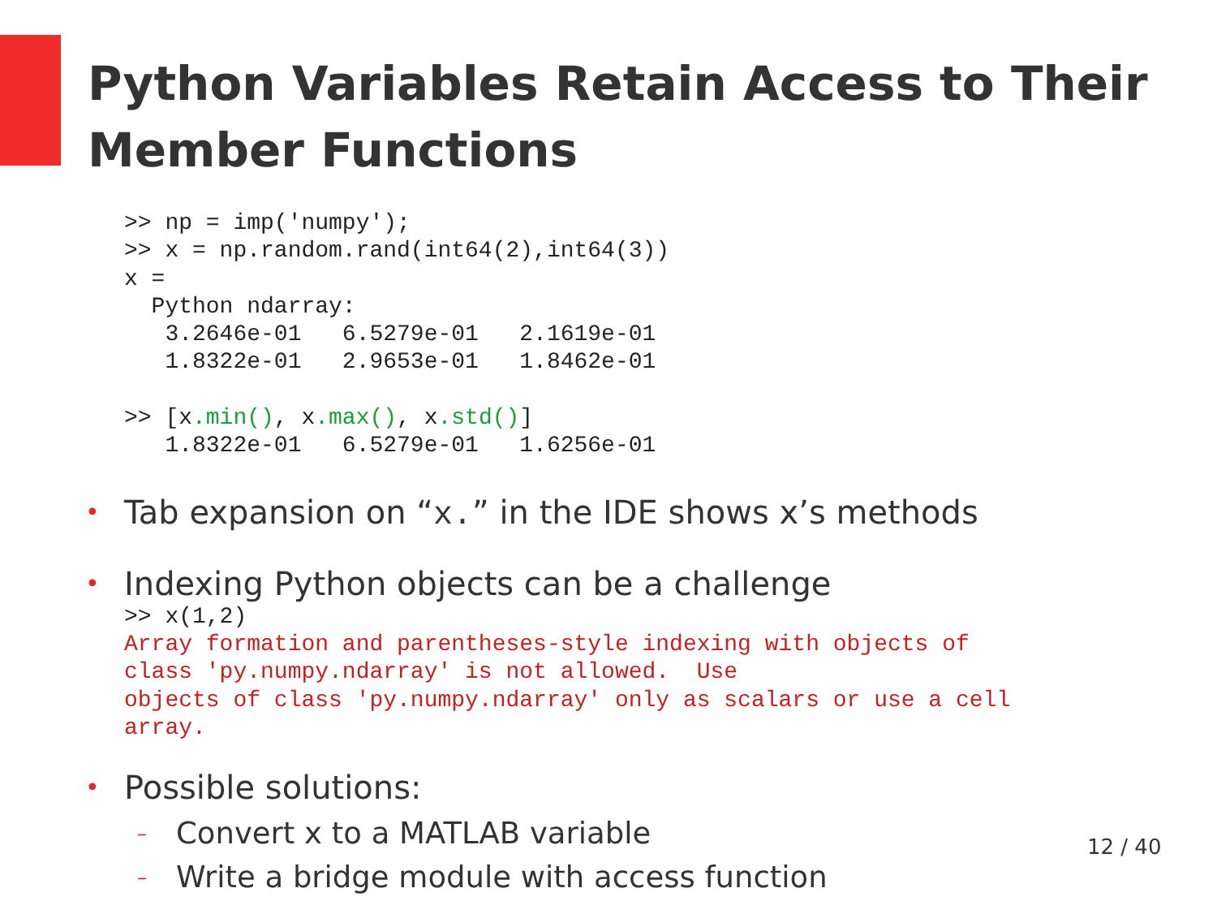Python Variables Retain Access to Their Member Functions
>> np = imp('numpy');
>> x = np.random.rand(int64(2),int64(3))
x =
  Python ndarray:
   3.2646e-01   6.5279e-01   2.1619e-01
   1.8322e-01   2.9653e-01   1.8462e-01

>> [x.min(), x.max(), x.std()]
   1.8322e-01   6.5279e-01   1.6256e-01
• Tab expansion on “x.” in the IDE shows x’s methods
• Indexing Python objects can be a challenge
>> x(1,2)
Array formation and parentheses-style indexing with objects of
class 'py.numpy.ndarray' is not allowed.  Use
objects of class 'py.numpy.ndarray' only as scalars or use a cell
array.
• Possible solutions:
– Convert x to a MATLAB variable
– Write a bridge module with access function
12 / 40